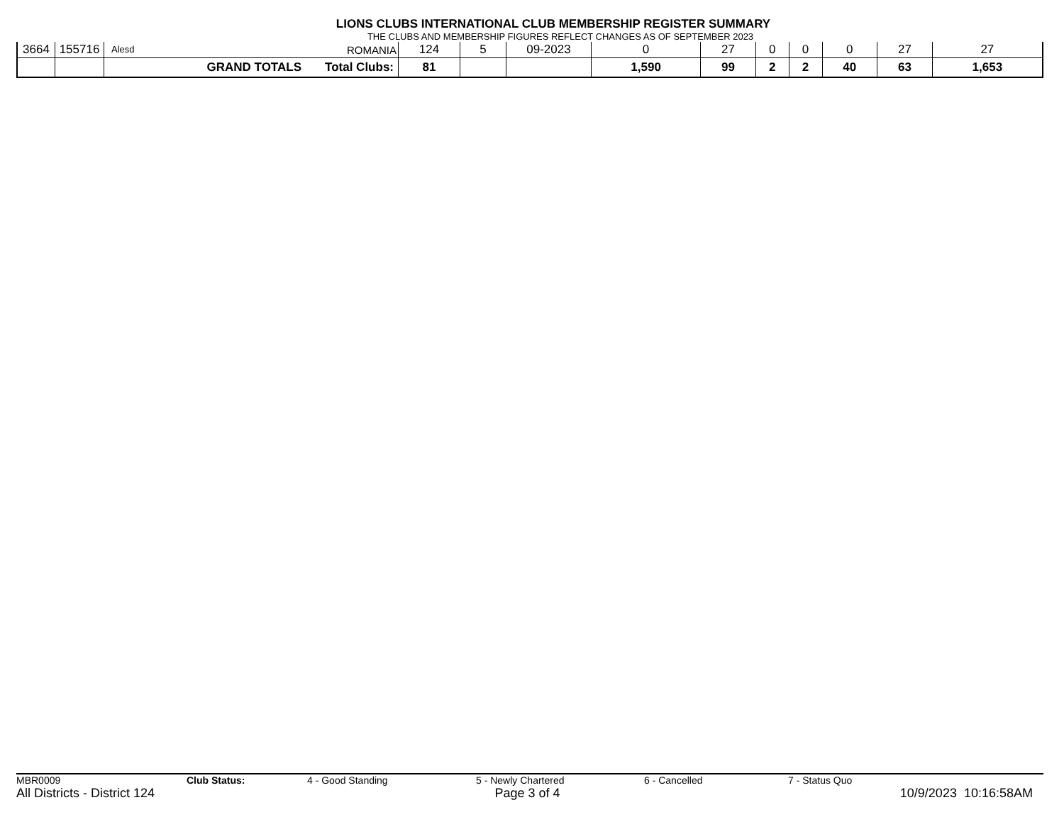LIONS CLUBS INTERNATIONAL CLUB MEMBERSHIP REGISTER SUMMARY
THE CLUBS AND MEMBERSHIP FIGURES REFLECT CHANGES AS OF SEPTEMBER 2023
| 3664 | 155716 | Alesd ROMANIA | 124 | 5 | 09-2023 | 0 | 27 | 0 | 0 | 0 | 27 | 27 |
| | | GRAND TOTALS Total Clubs: | 81 | | | 1,590 | 99 | 2 | 2 | 40 | 63 | 1,653 |
MBR0009 Club Status: 4 - Good Standing 5 - Newly Chartered 6 - Cancelled 7 - Status Quo
All Districts - District 124 Page 3 of 4 10/9/2023 10:16:58AM